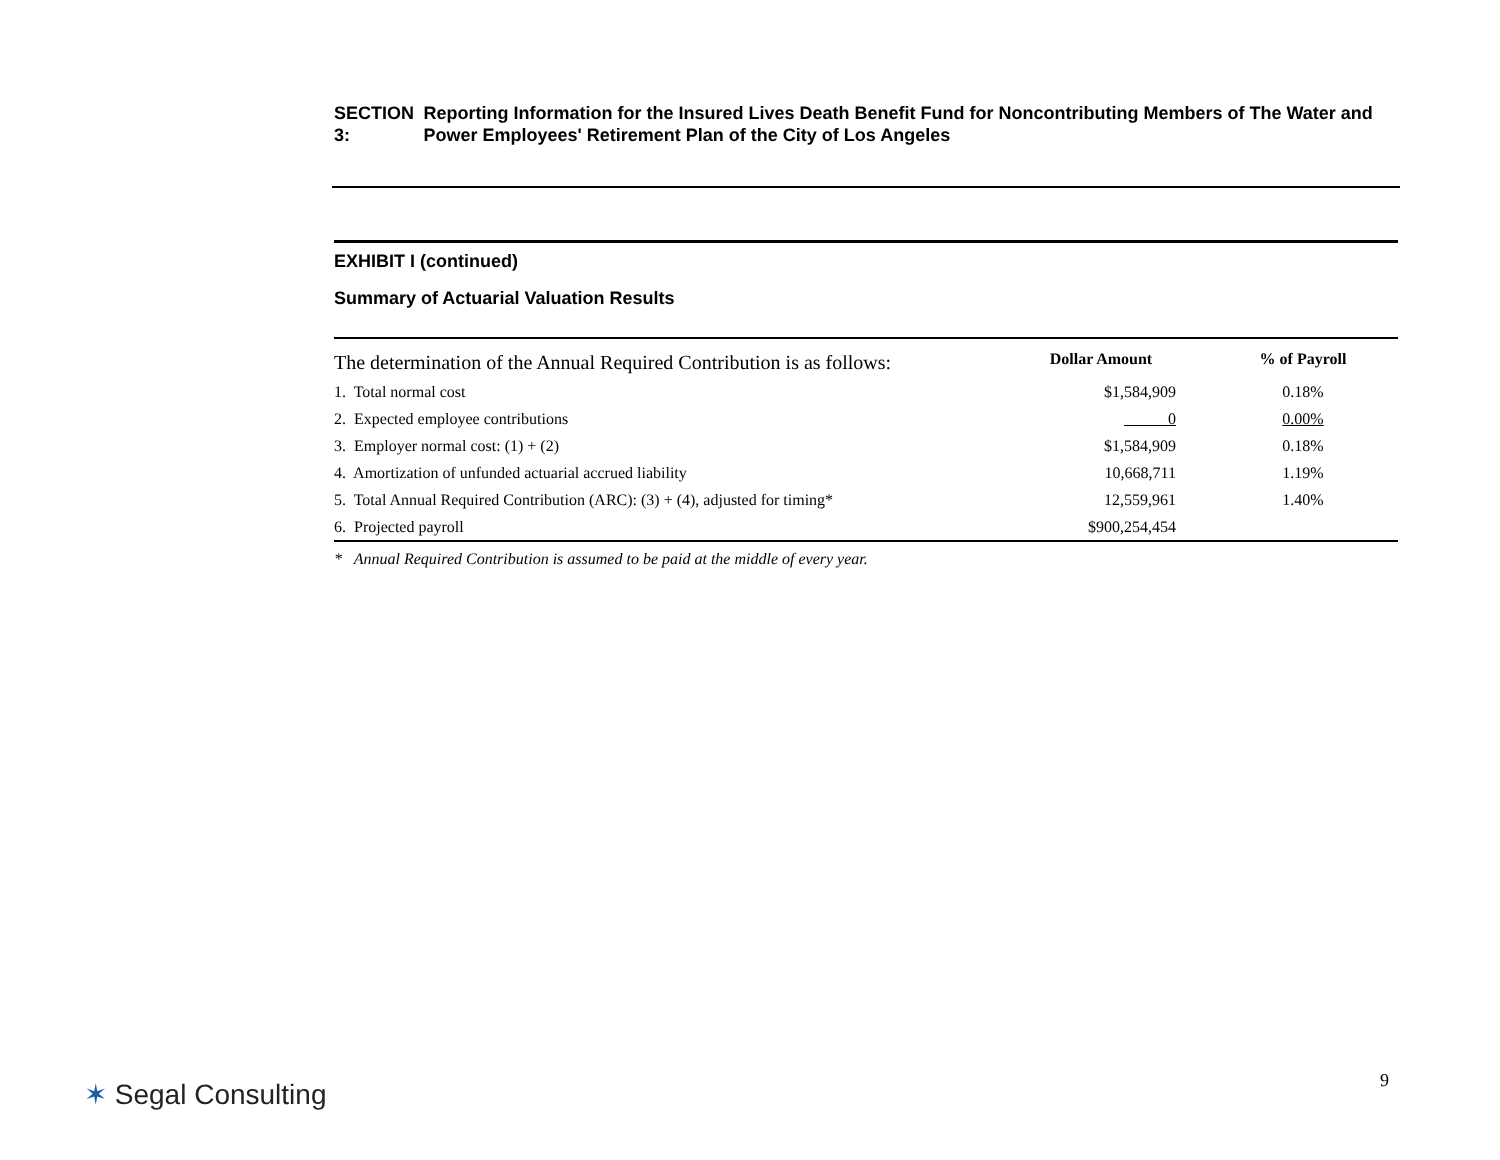SECTION 3: Reporting Information for the Insured Lives Death Benefit Fund for Noncontributing Members of The Water and Power Employees' Retirement Plan of the City of Los Angeles
EXHIBIT I (continued)
Summary of Actuarial Valuation Results
| The determination of the Annual Required Contribution is as follows: | Dollar Amount | % of Payroll |
| 1. Total normal cost | $1,584,909 | 0.18% |
| 2. Expected employee contributions | 0 | 0.00% |
| 3. Employer normal cost: (1) + (2) | $1,584,909 | 0.18% |
| 4. Amortization of unfunded actuarial accrued liability | 10,668,711 | 1.19% |
| 5. Total Annual Required Contribution (ARC): (3) + (4), adjusted for timing* | 12,559,961 | 1.40% |
| 6. Projected payroll | $900,254,454 | |
* Annual Required Contribution is assumed to be paid at the middle of every year.
✶ Segal Consulting 9